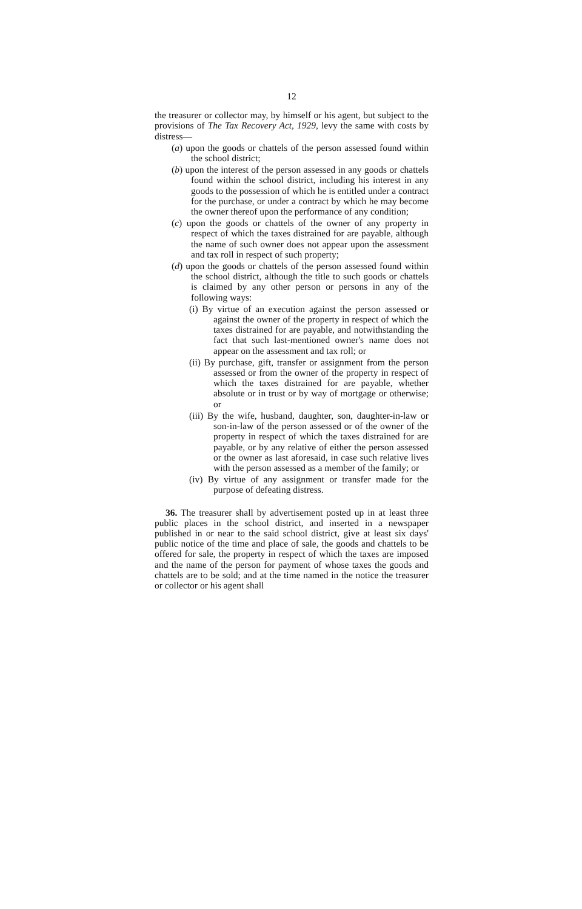12
the treasurer or collector may, by himself or his agent, but subject to the provisions of The Tax Recovery Act, 1929, levy the same with costs by distress—
(a) upon the goods or chattels of the person assessed found within the school district;
(b) upon the interest of the person assessed in any goods or chattels found within the school district, including his interest in any goods to the possession of which he is entitled under a contract for the purchase, or under a contract by which he may become the owner thereof upon the performance of any condition;
(c) upon the goods or chattels of the owner of any property in respect of which the taxes distrained for are payable, although the name of such owner does not appear upon the assessment and tax roll in respect of such property;
(d) upon the goods or chattels of the person assessed found within the school district, although the title to such goods or chattels is claimed by any other person or persons in any of the following ways:
(i) By virtue of an execution against the person assessed or against the owner of the property in respect of which the taxes distrained for are payable, and notwithstanding the fact that such last-mentioned owner's name does not appear on the assessment and tax roll; or
(ii) By purchase, gift, transfer or assignment from the person assessed or from the owner of the property in respect of which the taxes distrained for are payable, whether absolute or in trust or by way of mortgage or otherwise; or
(iii) By the wife, husband, daughter, son, daughter-in-law or son-in-law of the person assessed or of the owner of the property in respect of which the taxes distrained for are payable, or by any relative of either the person assessed or the owner as last aforesaid, in case such relative lives with the person assessed as a member of the family; or
(iv) By virtue of any assignment or transfer made for the purpose of defeating distress.
36. The treasurer shall by advertisement posted up in at least three public places in the school district, and inserted in a newspaper published in or near to the said school district, give at least six days' public notice of the time and place of sale, the goods and chattels to be offered for sale, the property in respect of which the taxes are imposed and the name of the person for payment of whose taxes the goods and chattels are to be sold; and at the time named in the notice the treasurer or collector or his agent shall